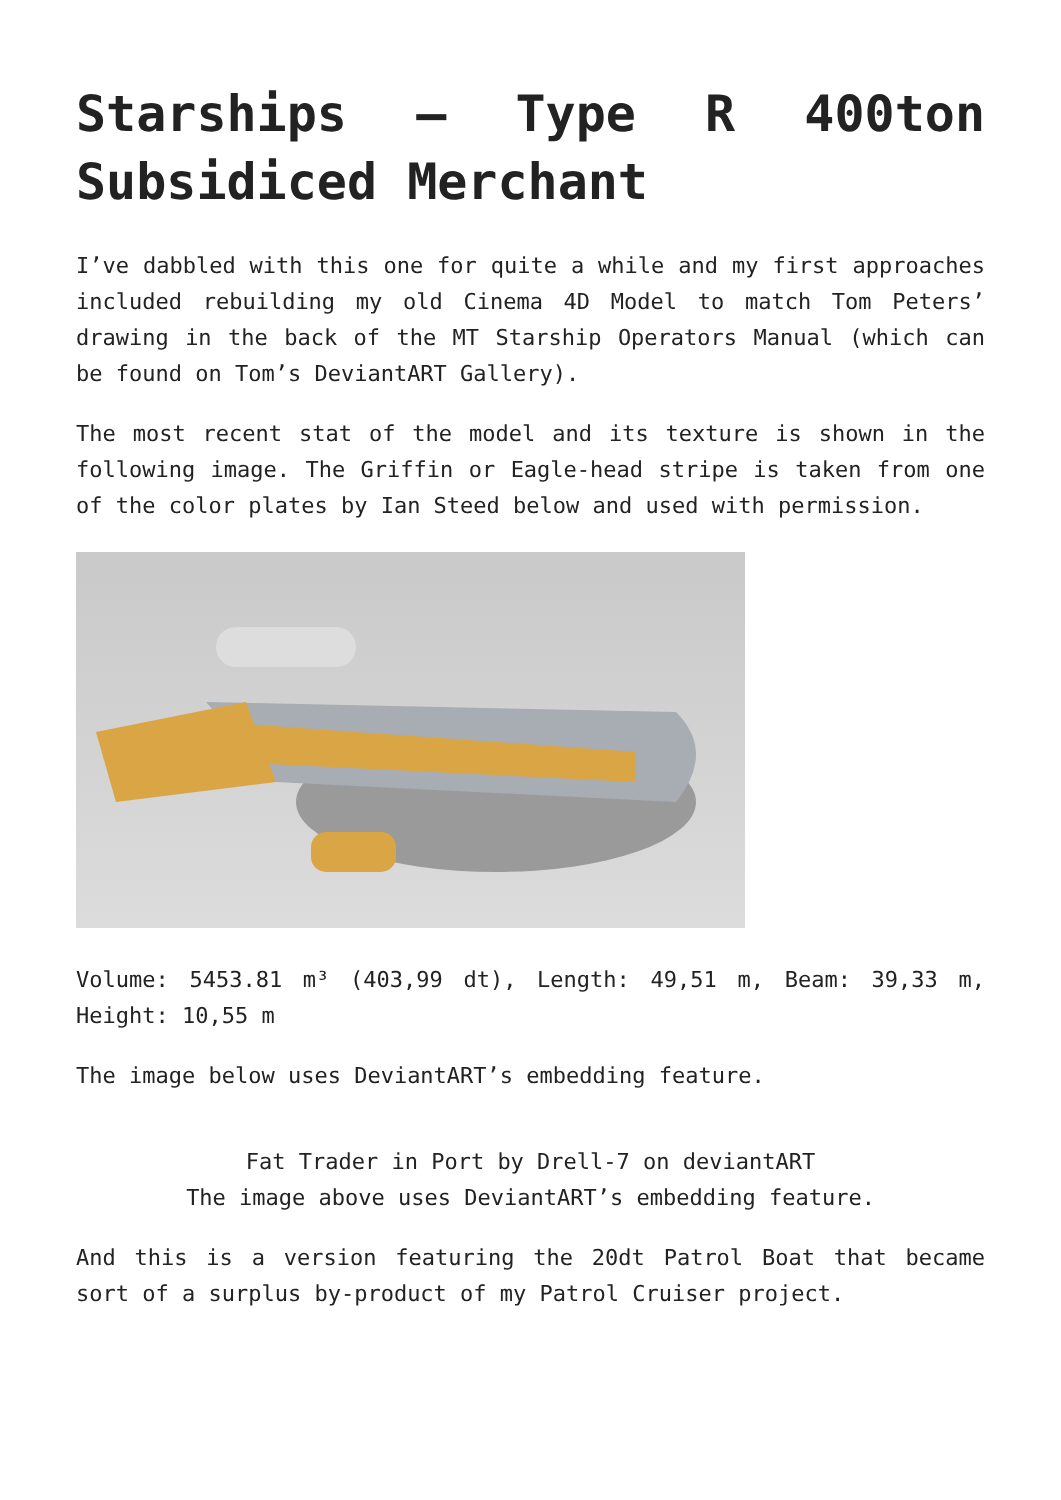Starships – Type R 400ton Subsidiced Merchant
I’ve dabbled with this one for quite a while and my first approaches included rebuilding my old Cinema 4D Model to match Tom Peters’ drawing in the back of the MT Starship Operators Manual (which can be found on Tom’s DeviantART Gallery).
The most recent stat of the model and its texture is shown in the following image. The Griffin or Eagle-head stripe is taken from one of the color plates by Ian Steed below and used with permission.
Volume: 5453.81 m³ (403,99 dt), Length: 49,51 m, Beam: 39,33 m, Height: 10,55 m
The image below uses DeviantART’s embedding feature.
Fat Trader in Port by Drell-7 on deviantART
The image above uses DeviantART’s embedding feature.
And this is a version featuring the 20dt Patrol Boat that became sort of a surplus by-product of my Patrol Cruiser project.